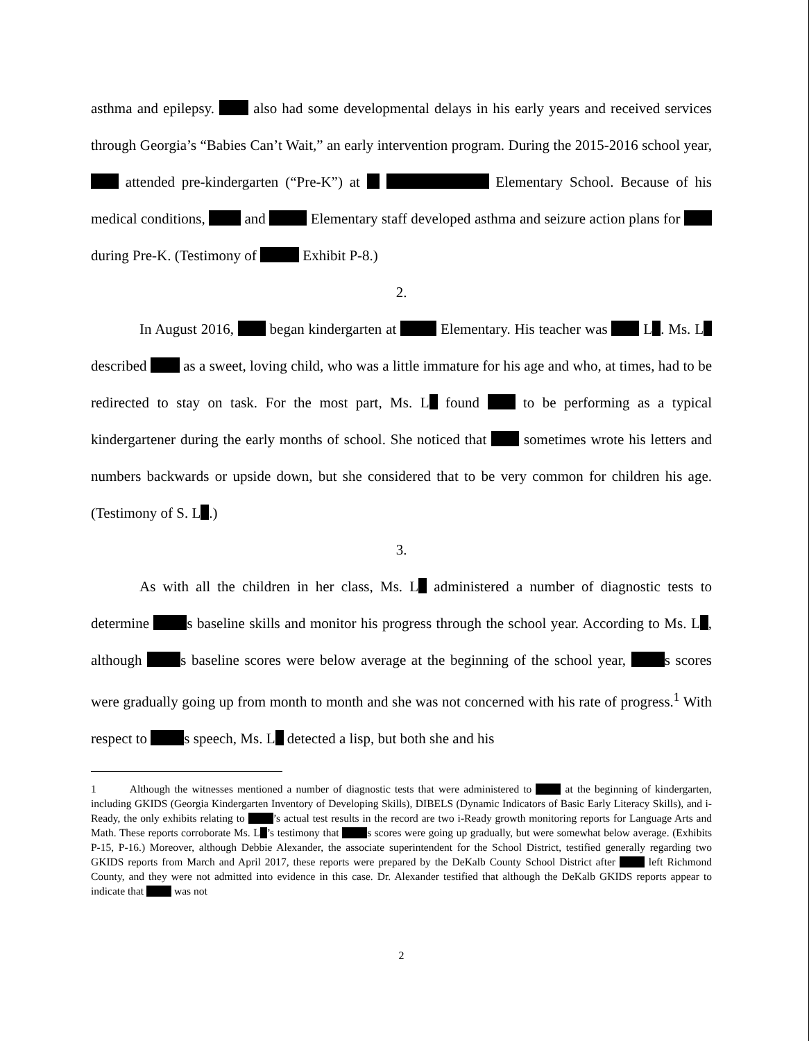asthma and epilepsy. also had some developmental delays in his early years and received services through Georgia’s “Babies Can’t Wait,” an early intervention program. During the 2015-2016 school year, attended pre-kindergarten (“Pre-K”) at Elementary School. Because of his medical conditions, and Elementary staff developed asthma and seizure action plans for during Pre-K. (Testimony of Exhibit P-8.)
2.
In August 2016, began kindergarten at Elementary. His teacher was L . Ms. L described as a sweet, loving child, who was a little immature for his age and who, at times, had to be redirected to stay on task. For the most part, Ms. L found to be performing as a typical kindergartener during the early months of school. She noticed that sometimes wrote his letters and numbers backwards or upside down, but she considered that to be very common for children his age. (Testimony of S. L .)
3.
As with all the children in her class, Ms. L administered a number of diagnostic tests to determine s baseline skills and monitor his progress through the school year. According to Ms. L , although s baseline scores were below average at the beginning of the school year, s scores were gradually going up from month to month and she was not concerned with his rate of progress.<sup>1</sup> With respect to s speech, Ms. L detected a lisp, but both she and his
1 Although the witnesses mentioned a number of diagnostic tests that were administered to at the beginning of kindergarten, including GKIDS (Georgia Kindergarten Inventory of Developing Skills), DIBELS (Dynamic Indicators of Basic Early Literacy Skills), and i-Ready, the only exhibits relating to ’s actual test results in the record are two i-Ready growth monitoring reports for Language Arts and Math. These reports corroborate Ms. L ’s testimony that s scores were going up gradually, but were somewhat below average. (Exhibits P-15, P-16.) Moreover, although Debbie Alexander, the associate superintendent for the School District, testified generally regarding two GKIDS reports from March and April 2017, these reports were prepared by the DeKalb County School District after left Richmond County, and they were not admitted into evidence in this case. Dr. Alexander testified that although the DeKalb GKIDS reports appear to indicate that was not
2